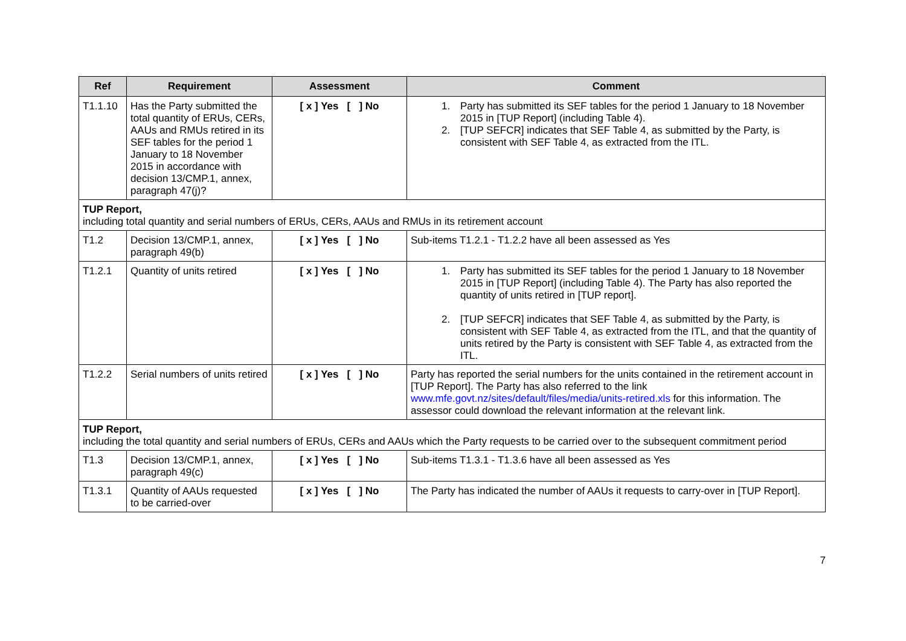| Ref | Requirement | Assessment | Comment |
| --- | --- | --- | --- |
| T1.1.10 | Has the Party submitted the total quantity of ERUs, CERs, AAUs and RMUs retired in its SEF tables for the period 1 January to 18 November 2015 in accordance with decision 13/CMP.1, annex, paragraph 47(j)? | [ x ] Yes [ ] No | 1. Party has submitted its SEF tables for the period 1 January to 18 November 2015 in [TUP Report] (including Table 4). 2. [TUP SEFCR] indicates that SEF Table 4, as submitted by the Party, is consistent with SEF Table 4, as extracted from the ITL. |
| TUP Report, including total quantity and serial numbers of ERUs, CERs, AAUs and RMUs in its retirement account | | | |
| T1.2 | Decision 13/CMP.1, annex, paragraph 49(b) | [ x ] Yes [ ] No | Sub-items T1.2.1 - T1.2.2 have all been assessed as Yes |
| T1.2.1 | Quantity of units retired | [ x ] Yes [ ] No | 1. Party has submitted its SEF tables for the period 1 January to 18 November 2015 in [TUP Report] (including Table 4). The Party has also reported the quantity of units retired in [TUP report]. 2. [TUP SEFCR] indicates that SEF Table 4, as submitted by the Party, is consistent with SEF Table 4, as extracted from the ITL, and that the quantity of units retired by the Party is consistent with SEF Table 4, as extracted from the ITL. |
| T1.2.2 | Serial numbers of units retired | [ x ] Yes [ ] No | Party has reported the serial numbers for the units contained in the retirement account in [TUP Report]. The Party has also referred to the link www.mfe.govt.nz/sites/default/files/media/units-retired.xls for this information. The assessor could download the relevant information at the relevant link. |
| TUP Report, including the total quantity and serial numbers of ERUs, CERs and AAUs which the Party requests to be carried over to the subsequent commitment period | | | |
| T1.3 | Decision 13/CMP.1, annex, paragraph 49(c) | [ x ] Yes [ ] No | Sub-items T1.3.1 - T1.3.6 have all been assessed as Yes |
| T1.3.1 | Quantity of AAUs requested to be carried-over | [ x ] Yes [ ] No | The Party has indicated the number of AAUs it requests to carry-over in [TUP Report]. |
7